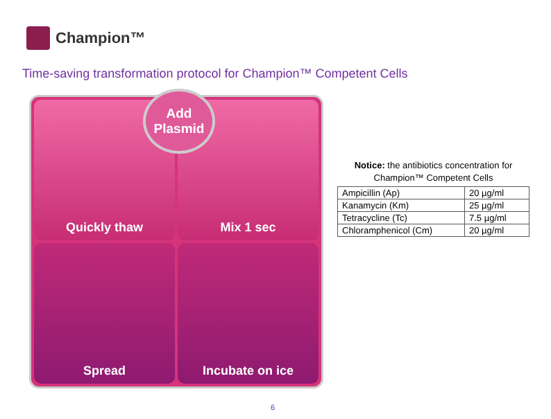Champion™
Time-saving transformation protocol for Champion™ Competent Cells
Quickly thaw
Mix 1 sec
Spread
Incubate on ice
Add
Plasmid
Notice: the antibiotics concentration for
Champion™ Competent Cells
| Ampicillin (Ap) | 20 µg/ml |
| Kanamycin (Km) | 25 µg/ml |
| Tetracycline (Tc) | 7.5 µg/ml |
| Chloramphenicol (Cm) | 20 µg/ml |
6